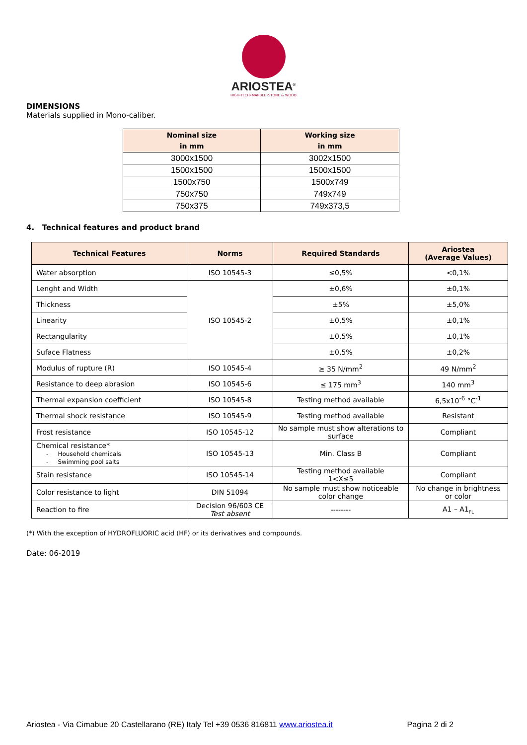ARIOSTEA<sup>®</sup>
HIGH-TECH•MARBLE•STONE & WOOD
DIMENSIONS
Materials supplied in Mono-caliber.
| Nominal size in mm | Working size in mm |
| --- | --- |
| 3000x1500 | 3002x1500 |
| 1500x1500 | 1500x1500 |
| 1500x750 | 1500x749 |
| 750x750 | 749x749 |
| 750x375 | 749x373,5 |
4. Technical features and product brand
| Technical Features | Norms | Required Standards | Ariostea (Average Values) |
| --- | --- | --- | --- |
| Water absorption | ISO 10545-3 | ≤0,5% | <0,1% |
| Lenght and Width | ISO 10545-2 | ±0,6% | ±0,1% |
| Thickness | | ±5% | ±5,0% |
| Linearity | | ±0,5% | ±0,1% |
| Rectangularity | | ±0,5% | ±0,1% |
| Suface Flatness | | ±0,5% | ±0,2% |
| Modulus of rupture (R) | ISO 10545-4 | ≥ 35 N/mm<sup>2</sup> | 49 N/mm<sup>2</sup> |
| Resistance to deep abrasion | ISO 10545-6 | ≤ 175 mm<sup>3</sup> | 140 mm<sup>3</sup> |
| Thermal expansion coefficient | ISO 10545-8 | Testing method available | 6,5x10<sup>-6</sup> °C<sup>-1</sup> |
| Thermal shock resistance | ISO 10545-9 | Testing method available | Resistant |
| Frost resistance | ISO 10545-12 | No sample must show alterations to surface | Compliant |
| Chemical resistance* - Household chemicals - Swimming pool salts | ISO 10545-13 | Min. Class B | Compliant |
| Stain resistance | ISO 10545-14 | Testing method available 1<X≤5 | Compliant |
| Color resistance to light | DIN 51094 | No sample must show noticeable color change | No change in brightness or color |
| Reaction to fire | Decision 96/603 CE Test absent | -------- | A1 – A1<sub>FL</sub> |
(*) With the exception of HYDROFLUORIC acid (HF) or its derivatives and compounds.
Date: 06-2019
Ariostea - Via Cimabue 20 Castellarano (RE) Italy Tel +39 0536 816811 www.ariostea.it Pagina 2 di 2